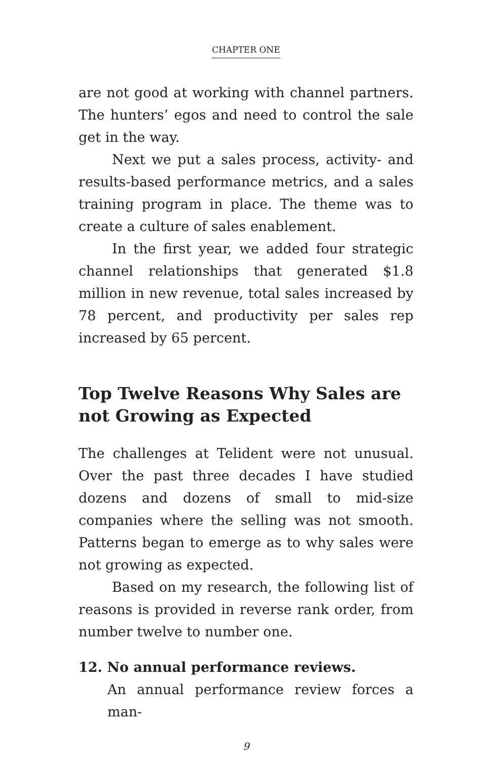CHAPTER ONE
are not good at working with channel partners. The hunters’ egos and need to control the sale get in the way.
Next we put a sales process, activity- and results-based performance metrics, and a sales training program in place. The theme was to create a culture of sales enablement.
In the first year, we added four strategic channel relationships that generated $1.8 million in new revenue, total sales increased by 78 percent, and productivity per sales rep increased by 65 percent.
Top Twelve Reasons Why Sales are not Growing as Expected
The challenges at Telident were not unusual. Over the past three decades I have studied dozens and dozens of small to mid-size companies where the selling was not smooth. Patterns began to emerge as to why sales were not growing as expected.
Based on my research, the following list of reasons is provided in reverse rank order, from number twelve to number one.
12. No annual performance reviews.
An annual performance review forces a man-
9